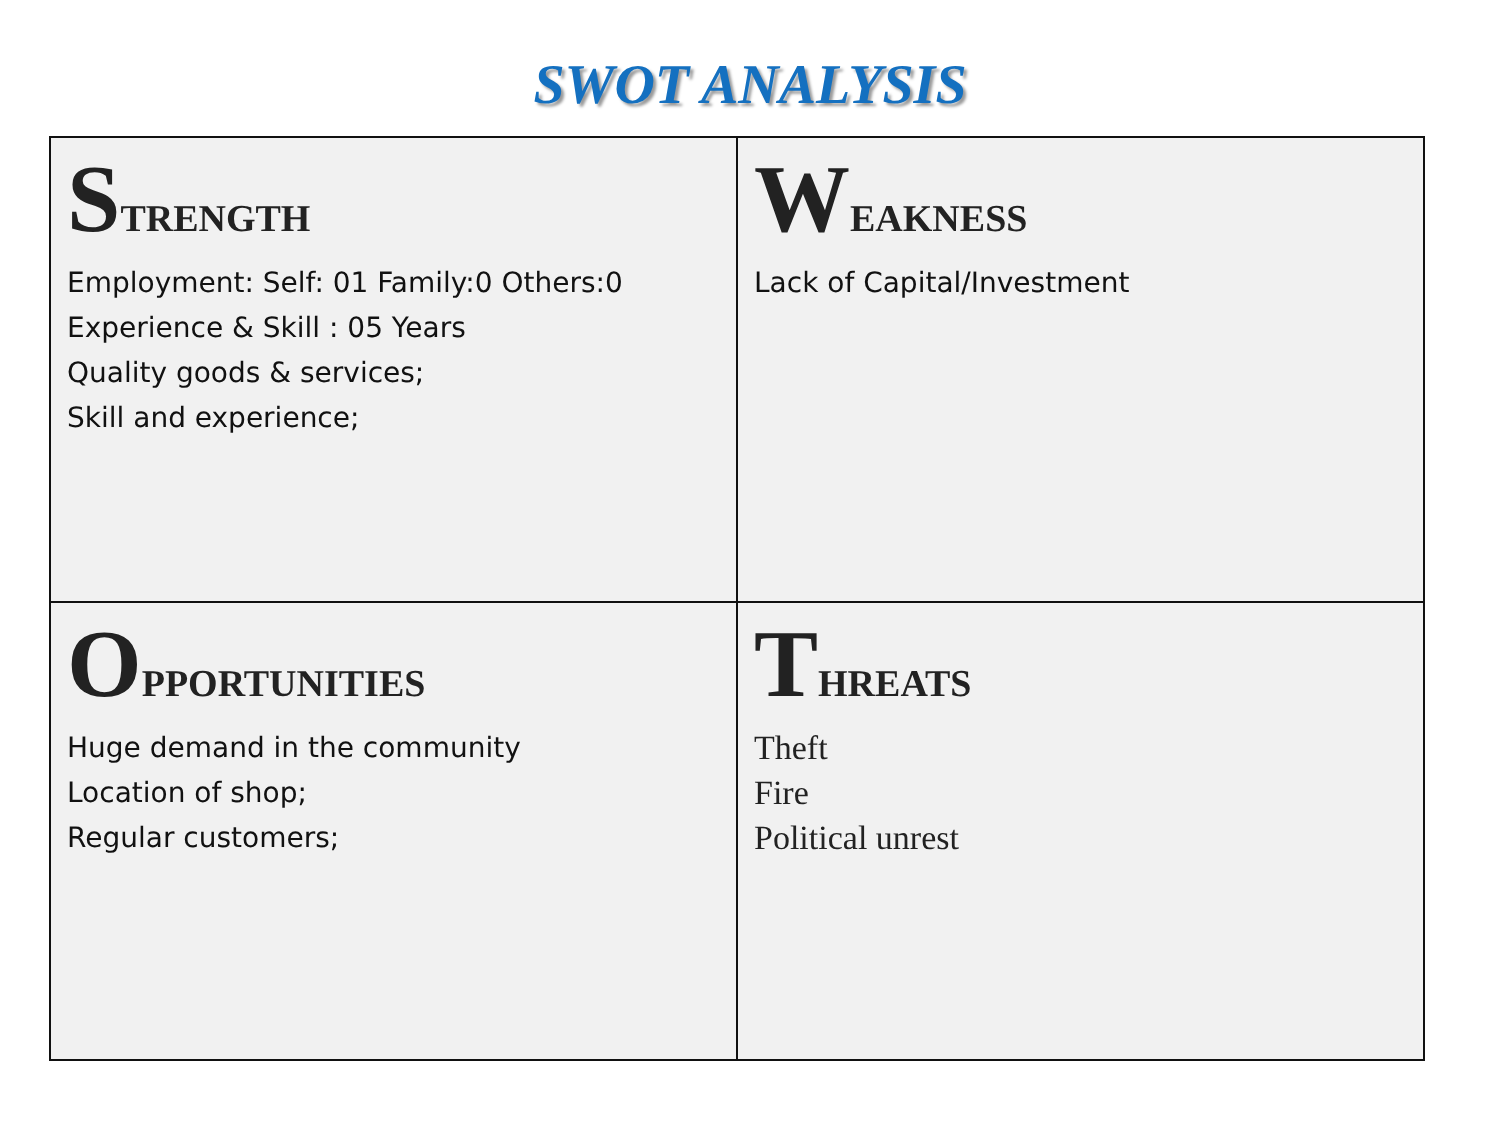SWOT ANALYSIS
| S TRENGTH Employment: Self: 01 Family:0 Others:0 Experience & Skill : 05 Years Quality goods & services; Skill and experience; | W EAKNESS Lack of Capital/Investment |
| O PPORTUNITIES Huge demand in the community Location of shop; Regular customers; | T HREATS Theft Fire Political unrest |